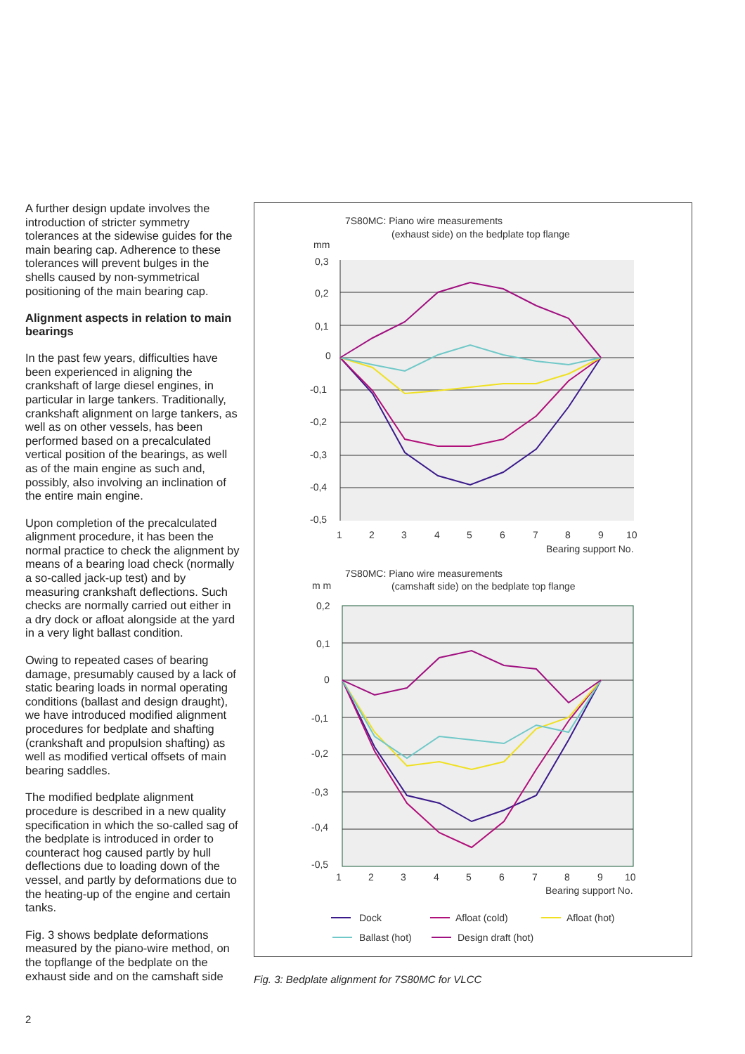A further design update involves the introduction of stricter symmetry tolerances at the sidewise guides for the main bearing cap. Adherence to these tolerances will prevent bulges in the shells caused by non-symmetrical positioning of the main bearing cap.
Alignment aspects in relation to main bearings
In the past few years, difficulties have been experienced in aligning the crankshaft of large diesel engines, in particular in large tankers. Traditionally, crankshaft alignment on large tankers, as well as on other vessels, has been performed based on a precalculated vertical position of the bearings, as well as of the main engine as such and, possibly, also involving an inclination of the entire main engine.
Upon completion of the precalculated alignment procedure, it has been the normal practice to check the alignment by means of a bearing load check (normally a so-called jack-up test) and by measuring crankshaft deflections. Such checks are normally carried out either in a dry dock or afloat alongside at the yard in a very light ballast condition.
Owing to repeated cases of bearing damage, presumably caused by a lack of static bearing loads in normal operating conditions (ballast and design draught), we have introduced modified alignment procedures for bedplate and shafting (crankshaft and propulsion shafting) as well as modified vertical offsets of main bearing saddles.
The modified bedplate alignment procedure is described in a new quality specification in which the so-called sag of the bedplate is introduced in order to counteract hog caused partly by hull deflections due to loading down of the vessel, and partly by deformations due to the heating-up of the engine and certain tanks.
Fig. 3 shows bedplate deformations measured by the piano-wire method, on the topflange of the bedplate on the exhaust side and on the camshaft side
7S80MC: Piano wire measurements
(exhaust side) on the bedplate top flange
mm
0,3
0,2
0,1
0
-0,1
-0,2
-0,3
-0,4
-0,5
1
2
3
4
5
6
7
8
9
10
Bearing support No.
7S80MC: Piano wire measurements
m m
(camshaft side) on the bedplate top flange
0,2
0,1
0
-0,1
-0,2
-0,3
-0,4
-0,5
1
2
3
4
5
6
7
8
9
10
Bearing support No.
Dock
Afloat (cold)
Afloat (hot)
Ballast (hot)
Design draft (hot)
Fig. 3: Bedplate alignment for 7S80MC for VLCC
2